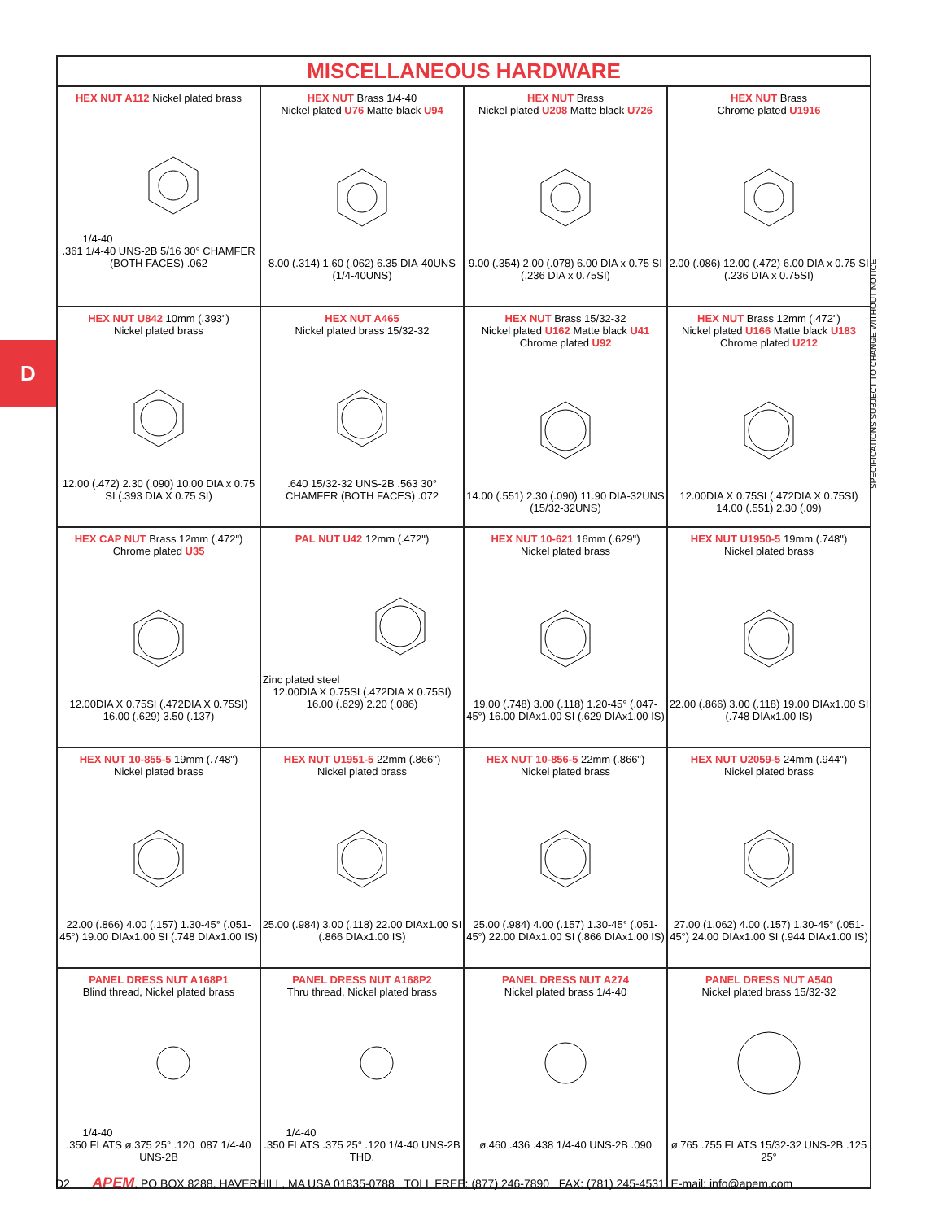D
| MISCELLANEOUS HARDWARE | | | |
| --- | --- | --- | --- |
| HEX NUT A112 Nickel plated brass 1/4-40 .361 1/4-40 UNS-2B 5/16 30° CHAMFER (BOTH FACES) .062 | HEX NUT Brass 1/4-40 Nickel plated U76 Matte black U94 8.00 (.314) 1.60 (.062) 6.35 DIA-40UNS (1/4-40UNS) | HEX NUT Brass Nickel plated U208 Matte black U726 9.00 (.354) 2.00 (.078) 6.00 DIA x 0.75 SI (.236 DIA x 0.75SI) | HEX NUT Brass Chrome plated U1916 2.00 (.086) 12.00 (.472) 6.00 DIA x 0.75 SI (.236 DIA x 0.75SI) |
| HEX NUT U842 10mm (.393") Nickel plated brass 12.00 (.472) 2.30 (.090) 10.00 DIA x 0.75 SI (.393 DIA X 0.75 SI) | HEX NUT A465 Nickel plated brass 15/32-32 .640 15/32-32 UNS-2B .563 30° CHAMFER (BOTH FACES) .072 | HEX NUT Brass 15/32-32 Nickel plated U162 Matte black U41 Chrome plated U92 14.00 (.551) 2.30 (.090) 11.90 DIA-32UNS (15/32-32UNS) | HEX NUT Brass 12mm (.472") Nickel plated U166 Matte black U183 Chrome plated U212 12.00DIA X 0.75SI (.472DIA X 0.75SI) 14.00 (.551) 2.30 (.09) |
| HEX CAP NUT Brass 12mm (.472") Chrome plated U35 12.00DIA X 0.75SI (.472DIA X 0.75SI) 16.00 (.629) 3.50 (.137) | PAL NUT U42 12mm (.472") Zinc plated steel 12.00DIA X 0.75SI (.472DIA X 0.75SI) 16.00 (.629) 2.20 (.086) | HEX NUT 10-621 16mm (.629") Nickel plated brass 19.00 (.748) 3.00 (.118) 1.20-45° (.047-45°) 16.00 DIAx1.00 SI (.629 DIAx1.00 IS) | HEX NUT U1950-5 19mm (.748") Nickel plated brass 22.00 (.866) 3.00 (.118) 19.00 DIAx1.00 SI (.748 DIAx1.00 IS) |
| HEX NUT 10-855-5 19mm (.748") Nickel plated brass 22.00 (.866) 4.00 (.157) 1.30-45° (.051-45°) 19.00 DIAx1.00 SI (.748 DIAx1.00 IS) | HEX NUT U1951-5 22mm (.866") Nickel plated brass 25.00 (.984) 3.00 (.118) 22.00 DIAx1.00 SI (.866 DIAx1.00 IS) | HEX NUT 10-856-5 22mm (.866") Nickel plated brass 25.00 (.984) 4.00 (.157) 1.30-45° (.051-45°) 22.00 DIAx1.00 SI (.866 DIAx1.00 IS) | HEX NUT U2059-5 24mm (.944") Nickel plated brass 27.00 (1.062) 4.00 (.157) 1.30-45° (.051-45°) 24.00 DIAx1.00 SI (.944 DIAx1.00 IS) |
| PANEL DRESS NUT A168P1 Blind thread, Nickel plated brass 1/4-40 .350 FLATS ø.375 25° .120 .087 1/4-40 UNS-2B | PANEL DRESS NUT A168P2 Thru thread, Nickel plated brass 1/4-40 .350 FLATS .375 25° .120 1/4-40 UNS-2B THD. | PANEL DRESS NUT A274 Nickel plated brass 1/4-40 ø.460 .436 .438 1/4-40 UNS-2B .090 | PANEL DRESS NUT A540 Nickel plated brass 15/32-32 ø.765 .755 FLATS 15/32-32 UNS-2B .125 25° |
SPECIFICATIONS SUBJECT TO CHANGE WITHOUT NOTICE
D2 APEM, PO BOX 8288, HAVERHILL, MA USA 01835-0788 TOLL FREE: (877) 246-7890 FAX: (781) 245-4531 E-mail: info@apem.com